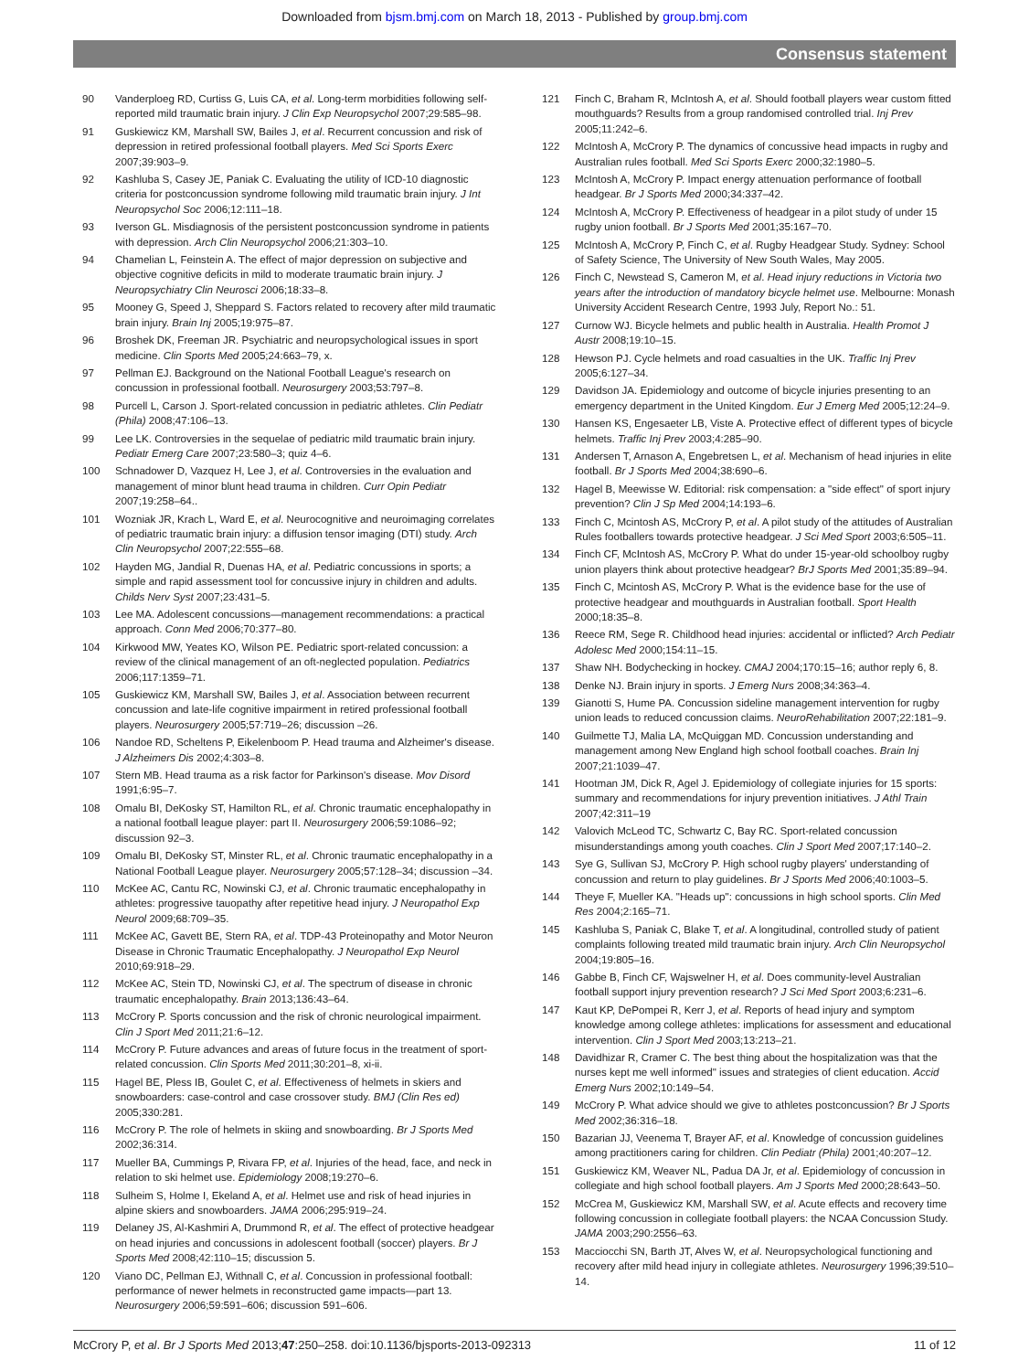Downloaded from bjsm.bmj.com on March 18, 2013 - Published by group.bmj.com
Consensus statement
90 Vanderploeg RD, Curtiss G, Luis CA, et al. Long-term morbidities following self-reported mild traumatic brain injury. J Clin Exp Neuropsychol 2007;29:585–98.
91 Guskiewicz KM, Marshall SW, Bailes J, et al. Recurrent concussion and risk of depression in retired professional football players. Med Sci Sports Exerc 2007;39:903–9.
92 Kashluba S, Casey JE, Paniak C. Evaluating the utility of ICD-10 diagnostic criteria for postconcussion syndrome following mild traumatic brain injury. J Int Neuropsychol Soc 2006;12:111–18.
93 Iverson GL. Misdiagnosis of the persistent postconcussion syndrome in patients with depression. Arch Clin Neuropsychol 2006;21:303–10.
94 Chamelian L, Feinstein A. The effect of major depression on subjective and objective cognitive deficits in mild to moderate traumatic brain injury. J Neuropsychiatry Clin Neurosci 2006;18:33–8.
95 Mooney G, Speed J, Sheppard S. Factors related to recovery after mild traumatic brain injury. Brain Inj 2005;19:975–87.
96 Broshek DK, Freeman JR. Psychiatric and neuropsychological issues in sport medicine. Clin Sports Med 2005;24:663–79, x.
97 Pellman EJ. Background on the National Football League's research on concussion in professional football. Neurosurgery 2003;53:797–8.
98 Purcell L, Carson J. Sport-related concussion in pediatric athletes. Clin Pediatr (Phila) 2008;47:106–13.
99 Lee LK. Controversies in the sequelae of pediatric mild traumatic brain injury. Pediatr Emerg Care 2007;23:580–3; quiz 4–6.
100 Schnadower D, Vazquez H, Lee J, et al. Controversies in the evaluation and management of minor blunt head trauma in children. Curr Opin Pediatr 2007;19:258–64..
101 Wozniak JR, Krach L, Ward E, et al. Neurocognitive and neuroimaging correlates of pediatric traumatic brain injury: a diffusion tensor imaging (DTI) study. Arch Clin Neuropsychol 2007;22:555–68.
102 Hayden MG, Jandial R, Duenas HA, et al. Pediatric concussions in sports; a simple and rapid assessment tool for concussive injury in children and adults. Childs Nerv Syst 2007;23:431–5.
103 Lee MA. Adolescent concussions—management recommendations: a practical approach. Conn Med 2006;70:377–80.
104 Kirkwood MW, Yeates KO, Wilson PE. Pediatric sport-related concussion: a review of the clinical management of an oft-neglected population. Pediatrics 2006;117:1359–71.
105 Guskiewicz KM, Marshall SW, Bailes J, et al. Association between recurrent concussion and late-life cognitive impairment in retired professional football players. Neurosurgery 2005;57:719–26; discussion –26.
106 Nandoe RD, Scheltens P, Eikelenboom P. Head trauma and Alzheimer's disease. J Alzheimers Dis 2002;4:303–8.
107 Stern MB. Head trauma as a risk factor for Parkinson's disease. Mov Disord 1991;6:95–7.
108 Omalu BI, DeKosky ST, Hamilton RL, et al. Chronic traumatic encephalopathy in a national football league player: part II. Neurosurgery 2006;59:1086–92; discussion 92–3.
109 Omalu BI, DeKosky ST, Minster RL, et al. Chronic traumatic encephalopathy in a National Football League player. Neurosurgery 2005;57:128–34; discussion –34.
110 McKee AC, Cantu RC, Nowinski CJ, et al. Chronic traumatic encephalopathy in athletes: progressive tauopathy after repetitive head injury. J Neuropathol Exp Neurol 2009;68:709–35.
111 McKee AC, Gavett BE, Stern RA, et al. TDP-43 Proteinopathy and Motor Neuron Disease in Chronic Traumatic Encephalopathy. J Neuropathol Exp Neurol 2010;69:918–29.
112 McKee AC, Stein TD, Nowinski CJ, et al. The spectrum of disease in chronic traumatic encephalopathy. Brain 2013;136:43–64.
113 McCrory P. Sports concussion and the risk of chronic neurological impairment. Clin J Sport Med 2011;21:6–12.
114 McCrory P. Future advances and areas of future focus in the treatment of sport-related concussion. Clin Sports Med 2011;30:201–8, xi-ii.
115 Hagel BE, Pless IB, Goulet C, et al. Effectiveness of helmets in skiers and snowboarders: case-control and case crossover study. BMJ (Clin Res ed) 2005;330:281.
116 McCrory P. The role of helmets in skiing and snowboarding. Br J Sports Med 2002;36:314.
117 Mueller BA, Cummings P, Rivara FP, et al. Injuries of the head, face, and neck in relation to ski helmet use. Epidemiology 2008;19:270–6.
118 Sulheim S, Holme I, Ekeland A, et al. Helmet use and risk of head injuries in alpine skiers and snowboarders. JAMA 2006;295:919–24.
119 Delaney JS, Al-Kashmiri A, Drummond R, et al. The effect of protective headgear on head injuries and concussions in adolescent football (soccer) players. Br J Sports Med 2008;42:110–15; discussion 5.
120 Viano DC, Pellman EJ, Withnall C, et al. Concussion in professional football: performance of newer helmets in reconstructed game impacts—part 13. Neurosurgery 2006;59:591–606; discussion 591–606.
121 Finch C, Braham R, McIntosh A, et al. Should football players wear custom fitted mouthguards? Results from a group randomised controlled trial. Inj Prev 2005;11:242–6.
122 McIntosh A, McCrory P. The dynamics of concussive head impacts in rugby and Australian rules football. Med Sci Sports Exerc 2000;32:1980–5.
123 McIntosh A, McCrory P. Impact energy attenuation performance of football headgear. Br J Sports Med 2000;34:337–42.
124 McIntosh A, McCrory P. Effectiveness of headgear in a pilot study of under 15 rugby union football. Br J Sports Med 2001;35:167–70.
125 McIntosh A, McCrory P, Finch C, et al. Rugby Headgear Study. Sydney: School of Safety Science, The University of New South Wales, May 2005.
126 Finch C, Newstead S, Cameron M, et al. Head injury reductions in Victoria two years after the introduction of mandatory bicycle helmet use. Melbourne: Monash University Accident Research Centre, 1993 July, Report No.: 51.
127 Curnow WJ. Bicycle helmets and public health in Australia. Health Promot J Austr 2008;19:10–15.
128 Hewson PJ. Cycle helmets and road casualties in the UK. Traffic Inj Prev 2005;6:127–34.
129 Davidson JA. Epidemiology and outcome of bicycle injuries presenting to an emergency department in the United Kingdom. Eur J Emerg Med 2005;12:24–9.
130 Hansen KS, Engesaeter LB, Viste A. Protective effect of different types of bicycle helmets. Traffic Inj Prev 2003;4:285–90.
131 Andersen T, Arnason A, Engebretsen L, et al. Mechanism of head injuries in elite football. Br J Sports Med 2004;38:690–6.
132 Hagel B, Meewisse W. Editorial: risk compensation: a "side effect" of sport injury prevention? Clin J Sp Med 2004;14:193–6.
133 Finch C, Mcintosh AS, McCrory P, et al. A pilot study of the attitudes of Australian Rules footballers towards protective headgear. J Sci Med Sport 2003;6:505–11.
134 Finch CF, McIntosh AS, McCrory P. What do under 15-year-old schoolboy rugby union players think about protective headgear? BrJ Sports Med 2001;35:89–94.
135 Finch C, Mcintosh AS, McCrory P. What is the evidence base for the use of protective headgear and mouthguards in Australian football. Sport Health 2000;18:35–8.
136 Reece RM, Sege R. Childhood head injuries: accidental or inflicted? Arch Pediatr Adolesc Med 2000;154:11–15.
137 Shaw NH. Bodychecking in hockey. CMAJ 2004;170:15–16; author reply 6, 8.
138 Denke NJ. Brain injury in sports. J Emerg Nurs 2008;34:363–4.
139 Gianotti S, Hume PA. Concussion sideline management intervention for rugby union leads to reduced concussion claims. NeuroRehabilitation 2007;22:181–9.
140 Guilmette TJ, Malia LA, McQuiggan MD. Concussion understanding and management among New England high school football coaches. Brain Inj 2007;21:1039–47.
141 Hootman JM, Dick R, Agel J. Epidemiology of collegiate injuries for 15 sports: summary and recommendations for injury prevention initiatives. J Athl Train 2007;42:311–19
142 Valovich McLeod TC, Schwartz C, Bay RC. Sport-related concussion misunderstandings among youth coaches. Clin J Sport Med 2007;17:140–2.
143 Sye G, Sullivan SJ, McCrory P. High school rugby players' understanding of concussion and return to play guidelines. Br J Sports Med 2006;40:1003–5.
144 Theye F, Mueller KA. "Heads up": concussions in high school sports. Clin Med Res 2004;2:165–71.
145 Kashluba S, Paniak C, Blake T, et al. A longitudinal, controlled study of patient complaints following treated mild traumatic brain injury. Arch Clin Neuropsychol 2004;19:805–16.
146 Gabbe B, Finch CF, Wajswelner H, et al. Does community-level Australian football support injury prevention research? J Sci Med Sport 2003;6:231–6.
147 Kaut KP, DePompei R, Kerr J, et al. Reports of head injury and symptom knowledge among college athletes: implications for assessment and educational intervention. Clin J Sport Med 2003;13:213–21.
148 Davidhizar R, Cramer C. The best thing about the hospitalization was that the nurses kept me well informed" issues and strategies of client education. Accid Emerg Nurs 2002;10:149–54.
149 McCrory P. What advice should we give to athletes postconcussion? Br J Sports Med 2002;36:316–18.
150 Bazarian JJ, Veenema T, Brayer AF, et al. Knowledge of concussion guidelines among practitioners caring for children. Clin Pediatr (Phila) 2001;40:207–12.
151 Guskiewicz KM, Weaver NL, Padua DA Jr, et al. Epidemiology of concussion in collegiate and high school football players. Am J Sports Med 2000;28:643–50.
152 McCrea M, Guskiewicz KM, Marshall SW, et al. Acute effects and recovery time following concussion in collegiate football players: the NCAA Concussion Study. JAMA 2003;290:2556–63.
153 Macciocchi SN, Barth JT, Alves W, et al. Neuropsychological functioning and recovery after mild head injury in collegiate athletes. Neurosurgery 1996;39:510–14.
McCrory P, et al. Br J Sports Med 2013;47:250–258. doi:10.1136/bjsports-2013-092313 11 of 12